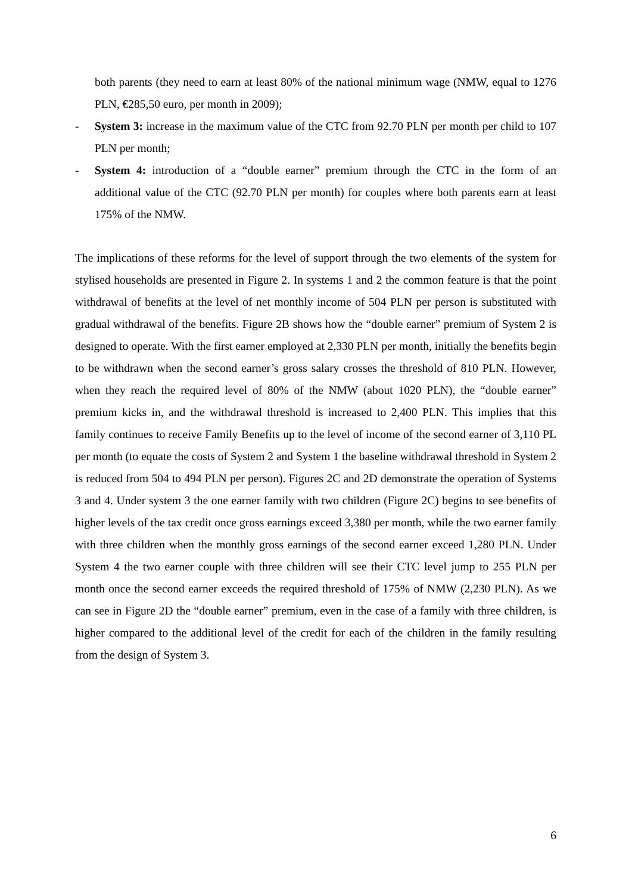both parents (they need to earn at least 80% of the national minimum wage (NMW, equal to 1276 PLN, €285,50 euro, per month in 2009);
- System 3: increase in the maximum value of the CTC from 92.70 PLN per month per child to 107 PLN per month;
- System 4: introduction of a “double earner” premium through the CTC in the form of an additional value of the CTC (92.70 PLN per month) for couples where both parents earn at least 175% of the NMW.
The implications of these reforms for the level of support through the two elements of the system for stylised households are presented in Figure 2. In systems 1 and 2 the common feature is that the point withdrawal of benefits at the level of net monthly income of 504 PLN per person is substituted with gradual withdrawal of the benefits. Figure 2B shows how the “double earner” premium of System 2 is designed to operate. With the first earner employed at 2,330 PLN per month, initially the benefits begin to be withdrawn when the second earner’s gross salary crosses the threshold of 810 PLN. However, when they reach the required level of 80% of the NMW (about 1020 PLN), the “double earner” premium kicks in, and the withdrawal threshold is increased to 2,400 PLN. This implies that this family continues to receive Family Benefits up to the level of income of the second earner of 3,110 PL per month (to equate the costs of System 2 and System 1 the baseline withdrawal threshold in System 2 is reduced from 504 to 494 PLN per person). Figures 2C and 2D demonstrate the operation of Systems 3 and 4. Under system 3 the one earner family with two children (Figure 2C) begins to see benefits of higher levels of the tax credit once gross earnings exceed 3,380 per month, while the two earner family with three children when the monthly gross earnings of the second earner exceed 1,280 PLN. Under System 4 the two earner couple with three children will see their CTC level jump to 255 PLN per month once the second earner exceeds the required threshold of 175% of NMW (2,230 PLN). As we can see in Figure 2D the “double earner” premium, even in the case of a family with three children, is higher compared to the additional level of the credit for each of the children in the family resulting from the design of System 3.
6